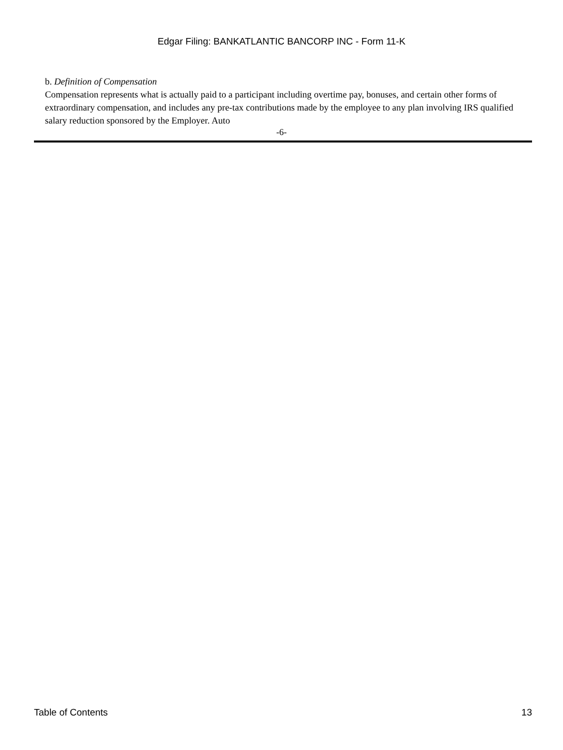Edgar Filing: BANKATLANTIC BANCORP INC - Form 11-K
b. Definition of Compensation
Compensation represents what is actually paid to a participant including overtime pay, bonuses, and certain other forms of extraordinary compensation, and includes any pre-tax contributions made by the employee to any plan involving IRS qualified salary reduction sponsored by the Employer. Auto
-6-
Table of Contents 13